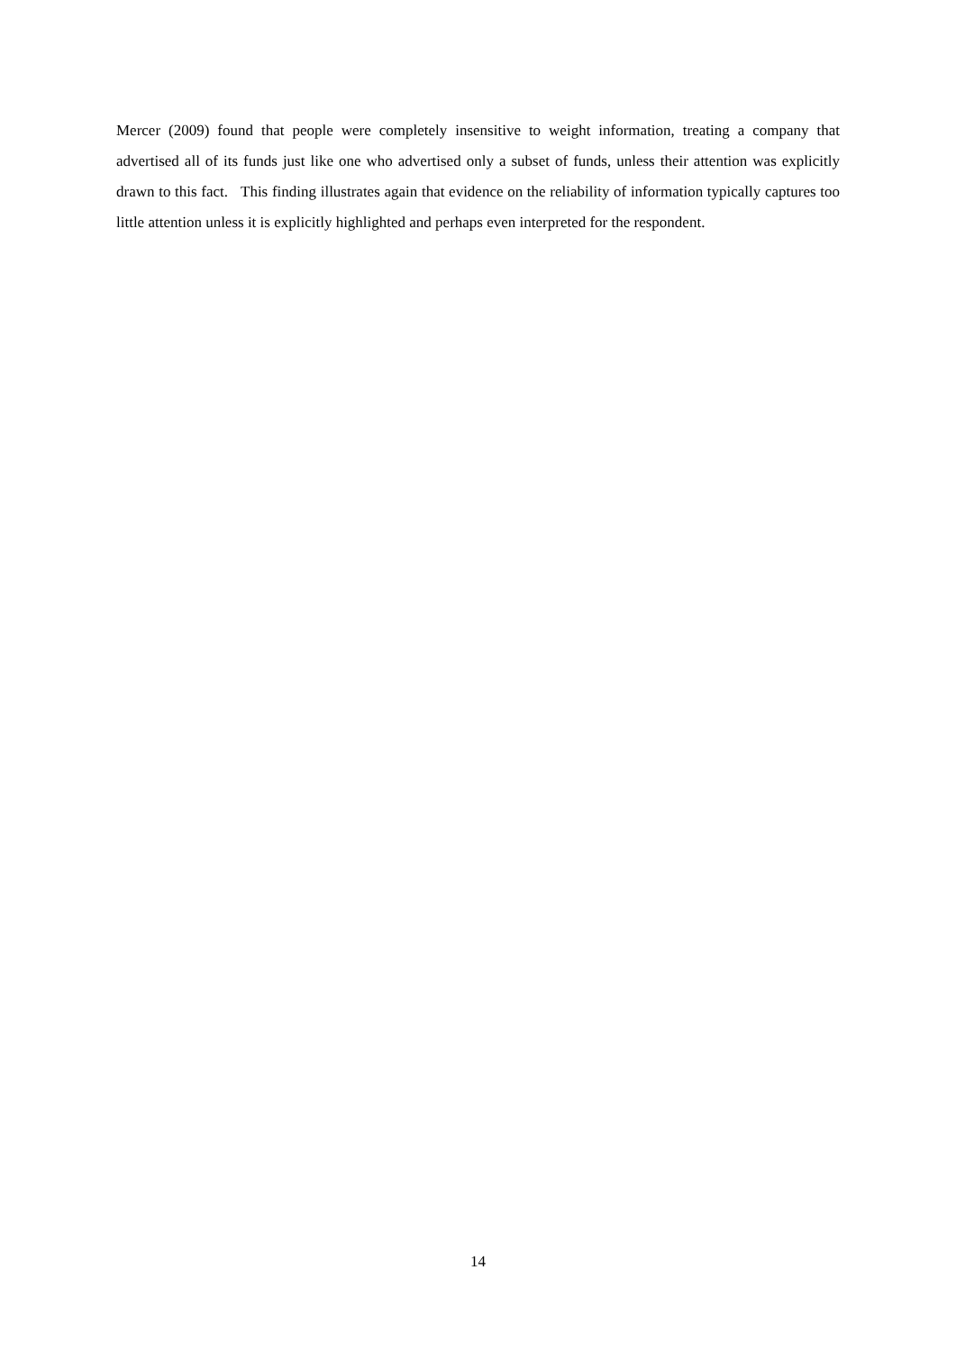Mercer (2009) found that people were completely insensitive to weight information, treating a company that advertised all of its funds just like one who advertised only a subset of funds, unless their attention was explicitly drawn to this fact. This finding illustrates again that evidence on the reliability of information typically captures too little attention unless it is explicitly highlighted and perhaps even interpreted for the respondent.
14